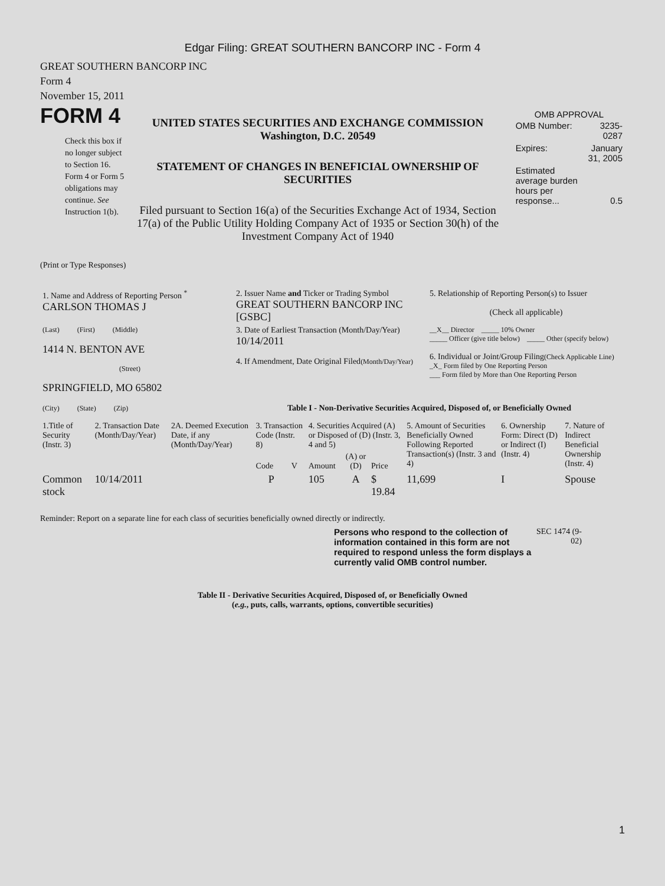Edgar Filing: GREAT SOUTHERN BANCORP INC - Form 4
GREAT SOUTHERN BANCORP INC
Form 4
November 15, 2011
FORM 4
Check this box if no longer subject to Section 16. Form 4 or Form 5 obligations may continue. See Instruction 1(b).
UNITED STATES SECURITIES AND EXCHANGE COMMISSION
Washington, D.C. 20549
STATEMENT OF CHANGES IN BENEFICIAL OWNERSHIP OF SECURITIES
Filed pursuant to Section 16(a) of the Securities Exchange Act of 1934, Section 17(a) of the Public Utility Holding Company Act of 1935 or Section 30(h) of the Investment Company Act of 1940
OMB APPROVAL
| OMB Number: | 3235-0287 |
| Expires: | January 31, 2005 |
| Estimated average burden hours per response... | 0.5 |
(Print or Type Responses)
| 1. Name and Address of Reporting Person <sup>*</sup> CARLSON THOMAS J | 2. Issuer Name and Ticker or Trading Symbol GREAT SOUTHERN BANCORP INC [GSBC] | 5. Relationship of Reporting Person(s) to Issuer (Check all applicable) |
| (Last) (First) (Middle) 1414 N. BENTON AVE (Street) | 3. Date of Earliest Transaction (Month/Day/Year) 10/14/2011 4. If Amendment, Date Original Filed (Month/Day/Year) | __X__ Director _____ 10% Owner _____ Officer (give title below) _____ Other (specify below) 6. Individual or Joint/Group Filing (Check Applicable Line) _X_ Form filed by One Reporting Person ___ Form filed by More than One Reporting Person |
| SPRINGFIELD, MO 65802 (City) (State) (Zip) | Table I - Non-Derivative Securities Acquired, Disposed of, or Beneficially Owned | |
| 1.Title of Security (Instr. 3) | 2. Transaction Date (Month/Day/Year) | 2A. Deemed Execution Date, if any (Month/Day/Year) | 3. Transaction Code (Instr. 8) | | 4. Securities Acquired (A) or Disposed of (D) (Instr. 3, 4 and 5) | | | 5. Amount of Securities Beneficially Owned Following Reported Transaction(s) (Instr. 3 and 4) | 6. Ownership Form: Direct (D) or Indirect (I) (Instr. 4) | 7. Nature of Indirect Beneficial Ownership (Instr. 4) |
| | | | Code | V | Amount | (A) or (D) | Price | | | |
| Common stock | 10/14/2011 | | P | | 105 | A | $ 19.84 | 11,699 | I | Spouse |
Reminder: Report on a separate line for each class of securities beneficially owned directly or indirectly.
Persons who respond to the collection of information contained in this form are not required to respond unless the form displays a currently valid OMB control number.
SEC 1474 (9-02)
Table II - Derivative Securities Acquired, Disposed of, or Beneficially Owned
(e.g., puts, calls, warrants, options, convertible securities)
1